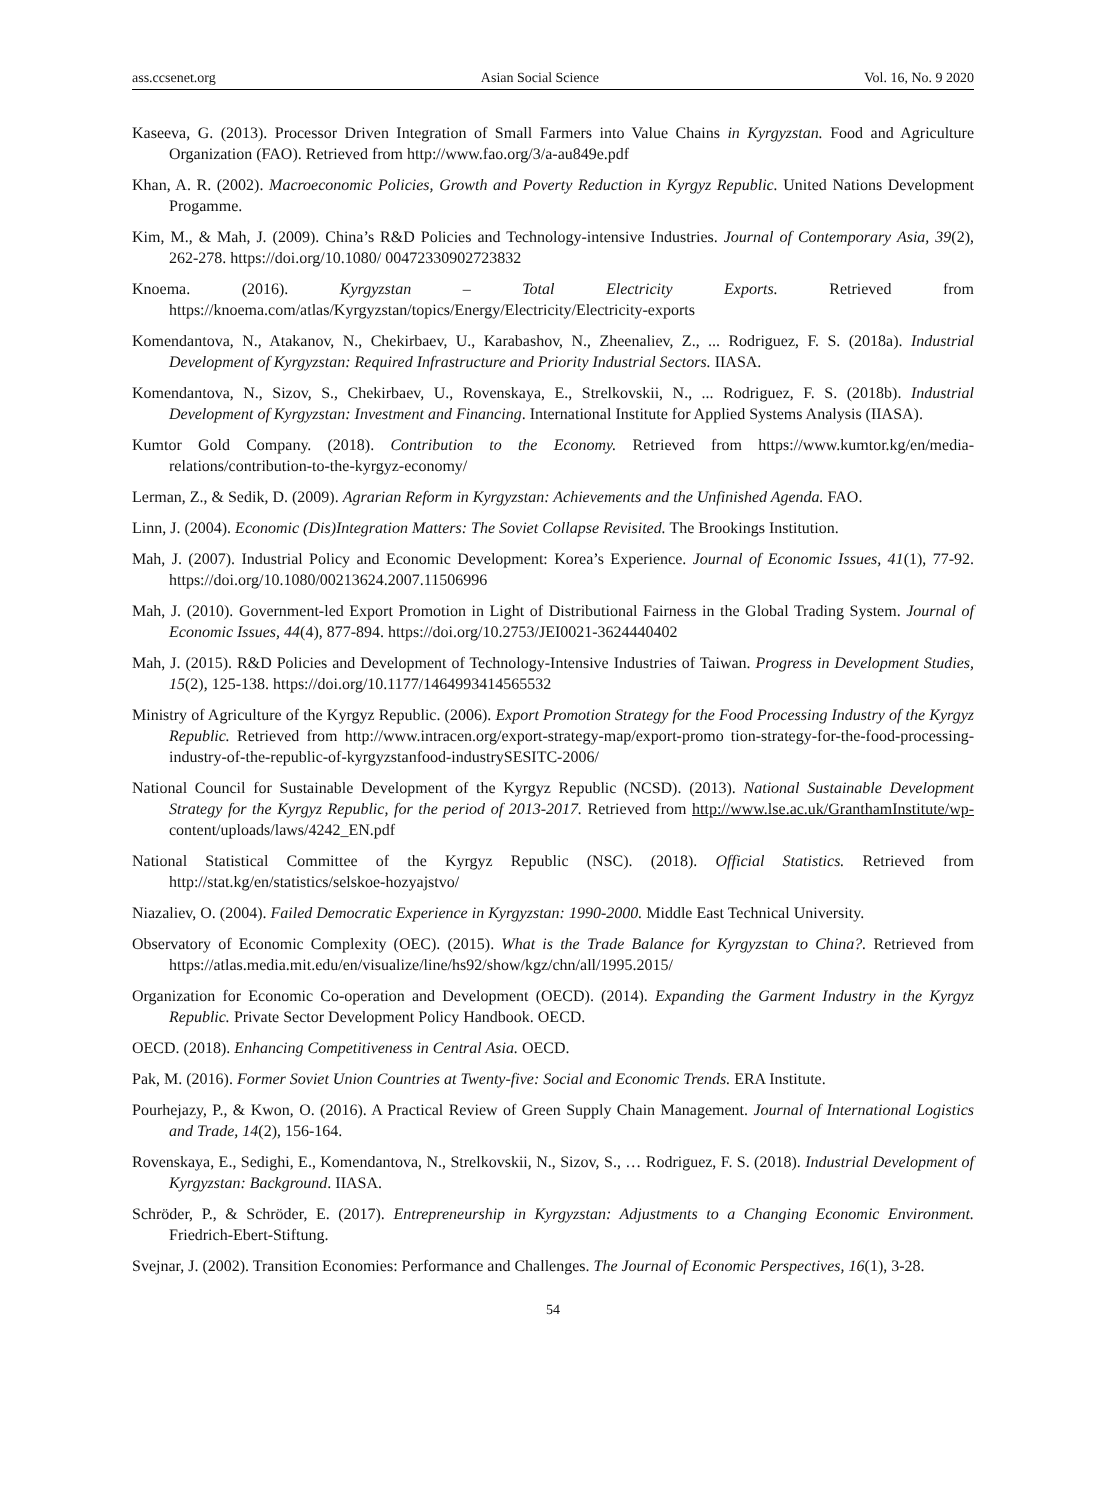ass.ccsenet.org Asian Social Science Vol. 16, No. 9 2020
Kaseeva, G. (2013). Processor Driven Integration of Small Farmers into Value Chains in Kyrgyzstan. Food and Agriculture Organization (FAO). Retrieved from http://www.fao.org/3/a-au849e.pdf
Khan, A. R. (2002). Macroeconomic Policies, Growth and Poverty Reduction in Kyrgyz Republic. United Nations Development Progamme.
Kim, M., & Mah, J. (2009). China’s R&D Policies and Technology-intensive Industries. Journal of Contemporary Asia, 39(2), 262-278. https://doi.org/10.1080/ 00472330902723832
Knoema. (2016). Kyrgyzstan – Total Electricity Exports. Retrieved from https://knoema.com/atlas/Kyrgyzstan/topics/Energy/Electricity/Electricity-exports
Komendantova, N., Atakanov, N., Chekirbaev, U., Karabashov, N., Zheenaliev, Z., ... Rodriguez, F. S. (2018a). Industrial Development of Kyrgyzstan: Required Infrastructure and Priority Industrial Sectors. IIASA.
Komendantova, N., Sizov, S., Chekirbaev, U., Rovenskaya, E., Strelkovskii, N., ... Rodriguez, F. S. (2018b). Industrial Development of Kyrgyzstan: Investment and Financing. International Institute for Applied Systems Analysis (IIASA).
Kumtor Gold Company. (2018). Contribution to the Economy. Retrieved from https://www.kumtor.kg/en/media-relations/contribution-to-the-kyrgyz-economy/
Lerman, Z., & Sedik, D. (2009). Agrarian Reform in Kyrgyzstan: Achievements and the Unfinished Agenda. FAO.
Linn, J. (2004). Economic (Dis)Integration Matters: The Soviet Collapse Revisited. The Brookings Institution.
Mah, J. (2007). Industrial Policy and Economic Development: Korea’s Experience. Journal of Economic Issues, 41(1), 77-92. https://doi.org/10.1080/00213624.2007.11506996
Mah, J. (2010). Government-led Export Promotion in Light of Distributional Fairness in the Global Trading System. Journal of Economic Issues, 44(4), 877-894. https://doi.org/10.2753/JEI0021-3624440402
Mah, J. (2015). R&D Policies and Development of Technology-Intensive Industries of Taiwan. Progress in Development Studies, 15(2), 125-138. https://doi.org/10.1177/1464993414565532
Ministry of Agriculture of the Kyrgyz Republic. (2006). Export Promotion Strategy for the Food Processing Industry of the Kyrgyz Republic. Retrieved from http://www.intracen.org/export-strategy-map/export-promo tion-strategy-for-the-food-processing-industry-of-the-republic-of-kyrgyzstanfood-industrySESITC-2006/
National Council for Sustainable Development of the Kyrgyz Republic (NCSD). (2013). National Sustainable Development Strategy for the Kyrgyz Republic, for the period of 2013-2017. Retrieved from http://www.lse.ac.uk/GranthamInstitute/wp-content/uploads/laws/4242_EN.pdf
National Statistical Committee of the Kyrgyz Republic (NSC). (2018). Official Statistics. Retrieved from http://stat.kg/en/statistics/selskoe-hozyajstvo/
Niazaliev, O. (2004). Failed Democratic Experience in Kyrgyzstan: 1990-2000. Middle East Technical University.
Observatory of Economic Complexity (OEC). (2015). What is the Trade Balance for Kyrgyzstan to China?. Retrieved from https://atlas.media.mit.edu/en/visualize/line/hs92/show/kgz/chn/all/1995.2015/
Organization for Economic Co-operation and Development (OECD). (2014). Expanding the Garment Industry in the Kyrgyz Republic. Private Sector Development Policy Handbook. OECD.
OECD. (2018). Enhancing Competitiveness in Central Asia. OECD.
Pak, M. (2016). Former Soviet Union Countries at Twenty-five: Social and Economic Trends. ERA Institute.
Pourhejazy, P., & Kwon, O. (2016). A Practical Review of Green Supply Chain Management. Journal of International Logistics and Trade, 14(2), 156-164.
Rovenskaya, E., Sedighi, E., Komendantova, N., Strelkovskii, N., Sizov, S., … Rodriguez, F. S. (2018). Industrial Development of Kyrgyzstan: Background. IIASA.
Schröder, P., & Schröder, E. (2017). Entrepreneurship in Kyrgyzstan: Adjustments to a Changing Economic Environment. Friedrich-Ebert-Stiftung.
Svejnar, J. (2002). Transition Economies: Performance and Challenges. The Journal of Economic Perspectives, 16(1), 3-28.
54